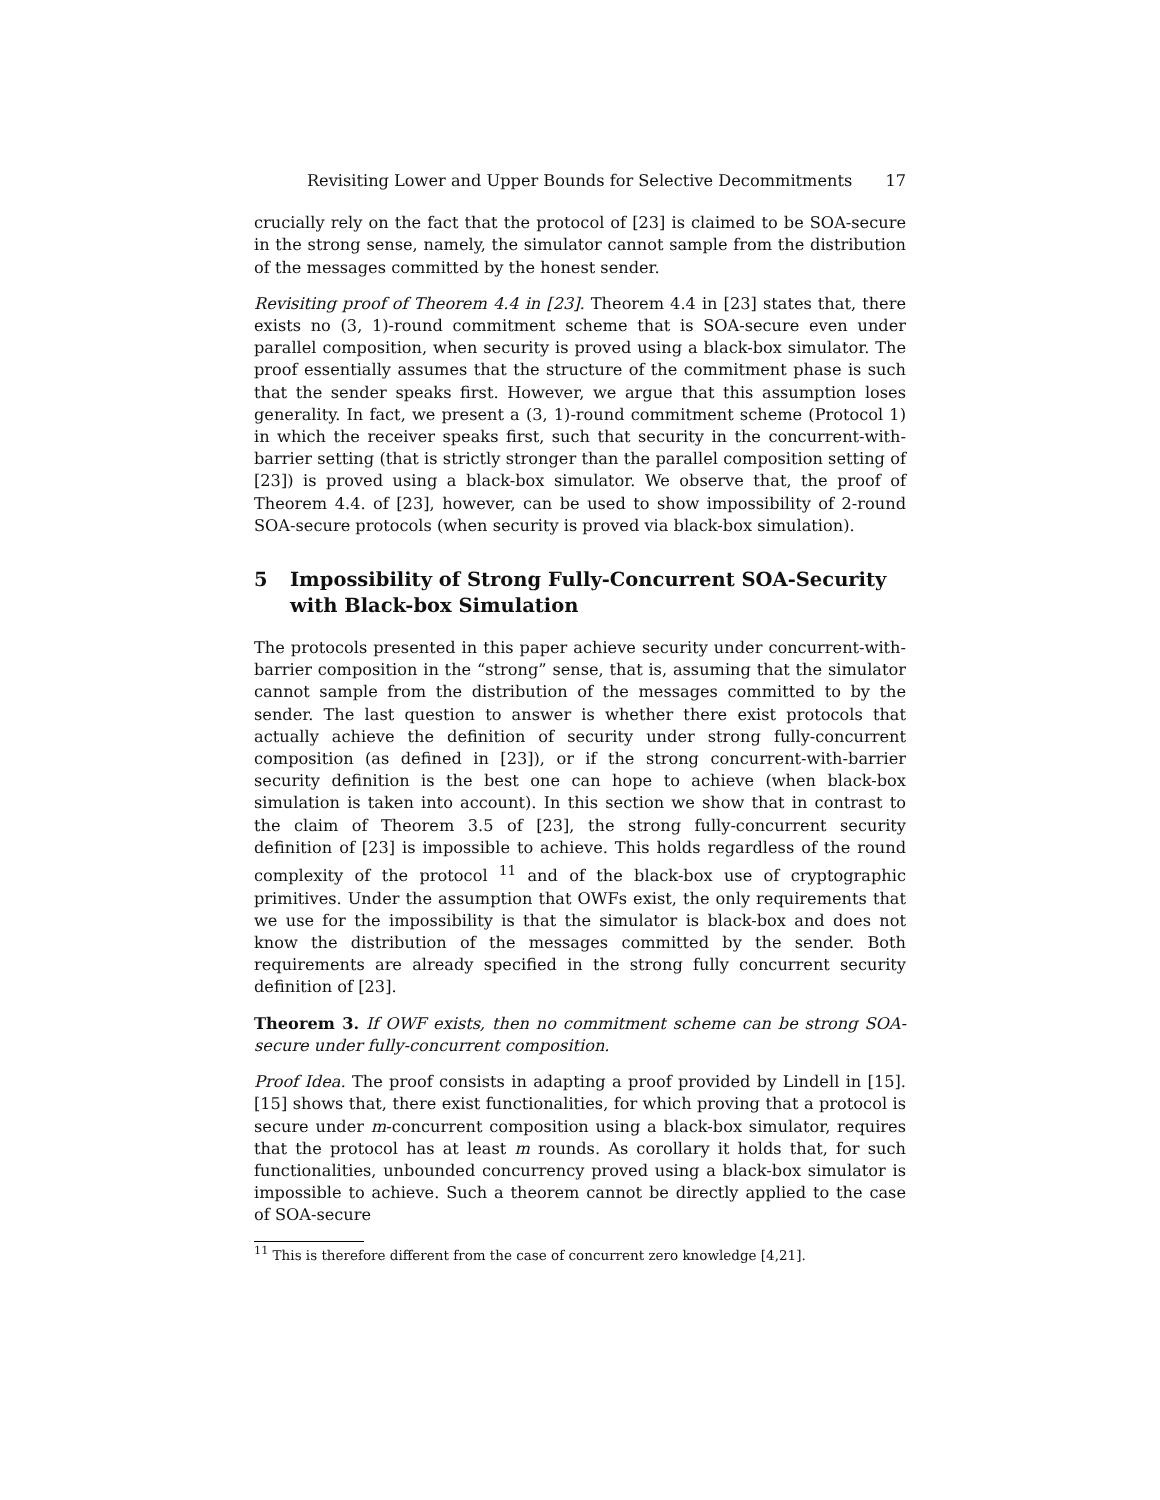Revisiting Lower and Upper Bounds for Selective Decommitments 17
crucially rely on the fact that the protocol of [23] is claimed to be SOA-secure in the strong sense, namely, the simulator cannot sample from the distribution of the messages committed by the honest sender.
Revisiting proof of Theorem 4.4 in [23]. Theorem 4.4 in [23] states that, there exists no (3, 1)-round commitment scheme that is SOA-secure even under parallel composition, when security is proved using a black-box simulator. The proof essentially assumes that the structure of the commitment phase is such that the sender speaks first. However, we argue that this assumption loses generality. In fact, we present a (3, 1)-round commitment scheme (Protocol 1) in which the receiver speaks first, such that security in the concurrent-with-barrier setting (that is strictly stronger than the parallel composition setting of [23]) is proved using a black-box simulator. We observe that, the proof of Theorem 4.4. of [23], however, can be used to show impossibility of 2-round SOA-secure protocols (when security is proved via black-box simulation).
5 Impossibility of Strong Fully-Concurrent SOA-Security with Black-box Simulation
The protocols presented in this paper achieve security under concurrent-with-barrier composition in the “strong” sense, that is, assuming that the simulator cannot sample from the distribution of the messages committed to by the sender. The last question to answer is whether there exist protocols that actually achieve the definition of security under strong fully-concurrent composition (as defined in [23]), or if the strong concurrent-with-barrier security definition is the best one can hope to achieve (when black-box simulation is taken into account). In this section we show that in contrast to the claim of Theorem 3.5 of [23], the strong fully-concurrent security definition of [23] is impossible to achieve. This holds regardless of the round complexity of the protocol <sup>11</sup> and of the black-box use of cryptographic primitives. Under the assumption that OWFs exist, the only requirements that we use for the impossibility is that the simulator is black-box and does not know the distribution of the messages committed by the sender. Both requirements are already specified in the strong fully concurrent security definition of [23].
Theorem 3. If OWF exists, then no commitment scheme can be strong SOA-secure under fully-concurrent composition.
Proof Idea. The proof consists in adapting a proof provided by Lindell in [15]. [15] shows that, there exist functionalities, for which proving that a protocol is secure under m-concurrent composition using a black-box simulator, requires that the protocol has at least m rounds. As corollary it holds that, for such functionalities, unbounded concurrency proved using a black-box simulator is impossible to achieve. Such a theorem cannot be directly applied to the case of SOA-secure
<sup>11</sup> This is therefore different from the case of concurrent zero knowledge [4,21].